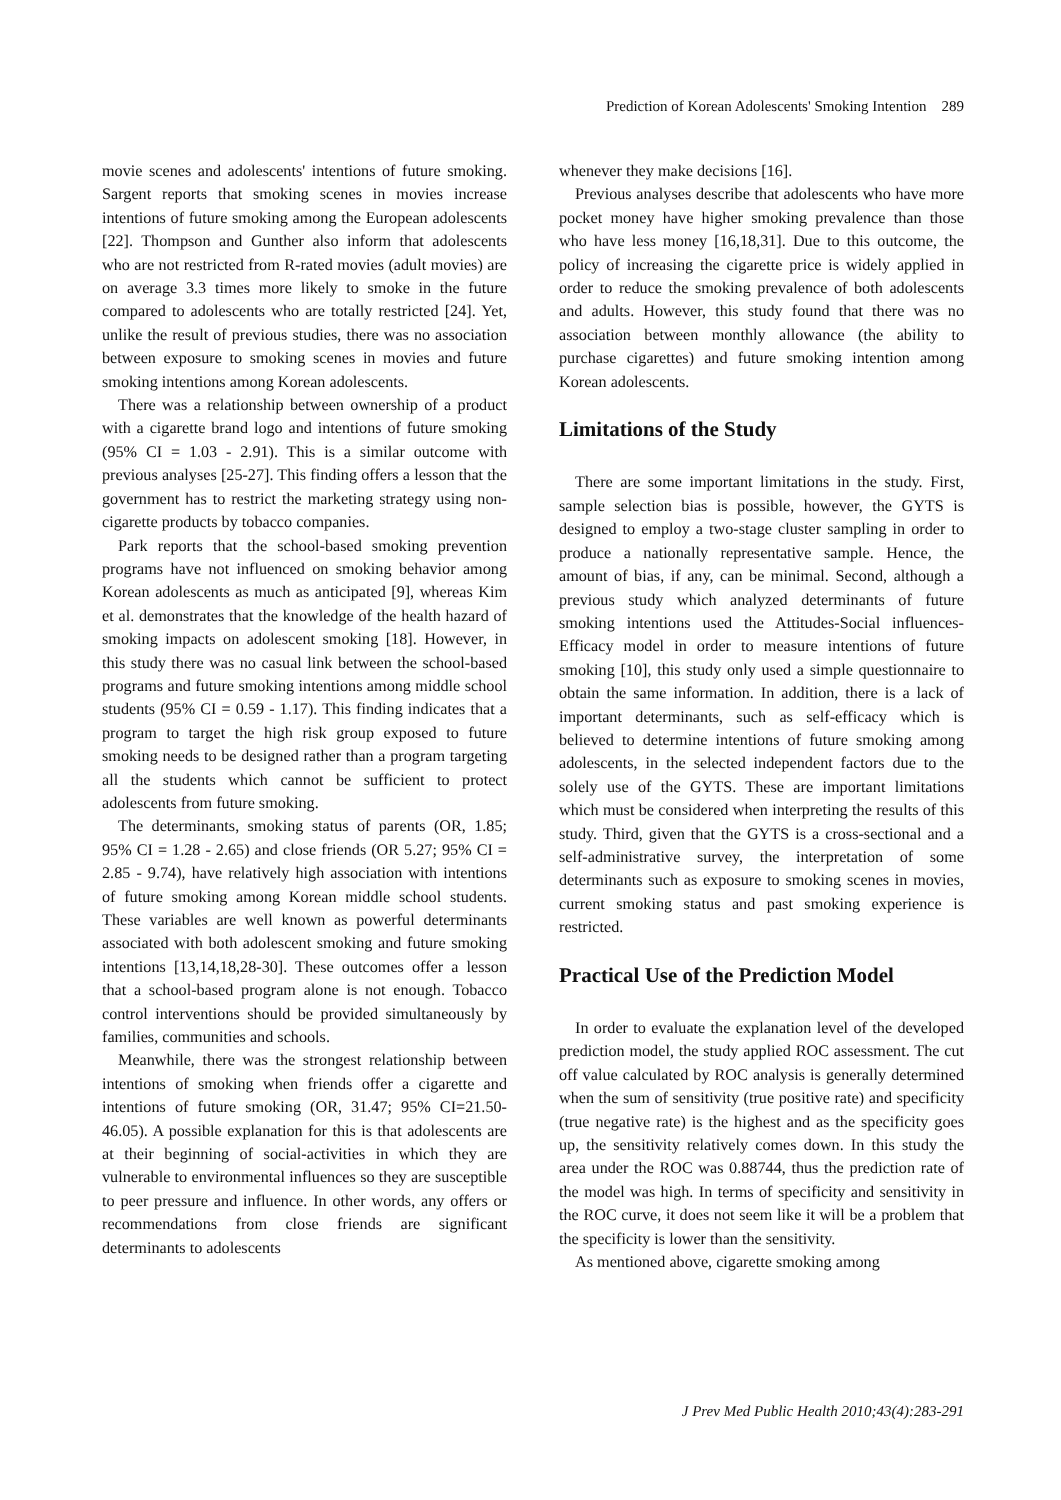Prediction of Korean Adolescents' Smoking Intention 289
movie scenes and adolescents' intentions of future smoking. Sargent reports that smoking scenes in movies increase intentions of future smoking among the European adolescents [22]. Thompson and Gunther also inform that adolescents who are not restricted from R-rated movies (adult movies) are on average 3.3 times more likely to smoke in the future compared to adolescents who are totally restricted [24]. Yet, unlike the result of previous studies, there was no association between exposure to smoking scenes in movies and future smoking intentions among Korean adolescents.
There was a relationship between ownership of a product with a cigarette brand logo and intentions of future smoking (95% CI = 1.03 - 2.91). This is a similar outcome with previous analyses [25-27]. This finding offers a lesson that the government has to restrict the marketing strategy using non-cigarette products by tobacco companies.
Park reports that the school-based smoking prevention programs have not influenced on smoking behavior among Korean adolescents as much as anticipated [9], whereas Kim et al. demonstrates that the knowledge of the health hazard of smoking impacts on adolescent smoking [18]. However, in this study there was no casual link between the school-based programs and future smoking intentions among middle school students (95% CI = 0.59 - 1.17). This finding indicates that a program to target the high risk group exposed to future smoking needs to be designed rather than a program targeting all the students which cannot be sufficient to protect adolescents from future smoking.
The determinants, smoking status of parents (OR, 1.85; 95% CI = 1.28 - 2.65) and close friends (OR 5.27; 95% CI = 2.85 - 9.74), have relatively high association with intentions of future smoking among Korean middle school students. These variables are well known as powerful determinants associated with both adolescent smoking and future smoking intentions [13,14,18,28-30]. These outcomes offer a lesson that a school-based program alone is not enough. Tobacco control interventions should be provided simultaneously by families, communities and schools.
Meanwhile, there was the strongest relationship between intentions of smoking when friends offer a cigarette and intentions of future smoking (OR, 31.47; 95% CI=21.50-46.05). A possible explanation for this is that adolescents are at their beginning of social-activities in which they are vulnerable to environmental influences so they are susceptible to peer pressure and influence. In other words, any offers or recommendations from close friends are significant determinants to adolescents
whenever they make decisions [16].
Previous analyses describe that adolescents who have more pocket money have higher smoking prevalence than those who have less money [16,18,31]. Due to this outcome, the policy of increasing the cigarette price is widely applied in order to reduce the smoking prevalence of both adolescents and adults. However, this study found that there was no association between monthly allowance (the ability to purchase cigarettes) and future smoking intention among Korean adolescents.
Limitations of the Study
There are some important limitations in the study. First, sample selection bias is possible, however, the GYTS is designed to employ a two-stage cluster sampling in order to produce a nationally representative sample. Hence, the amount of bias, if any, can be minimal. Second, although a previous study which analyzed determinants of future smoking intentions used the Attitudes-Social influences-Efficacy model in order to measure intentions of future smoking [10], this study only used a simple questionnaire to obtain the same information. In addition, there is a lack of important determinants, such as self-efficacy which is believed to determine intentions of future smoking among adolescents, in the selected independent factors due to the solely use of the GYTS. These are important limitations which must be considered when interpreting the results of this study. Third, given that the GYTS is a cross-sectional and a self-administrative survey, the interpretation of some determinants such as exposure to smoking scenes in movies, current smoking status and past smoking experience is restricted.
Practical Use of the Prediction Model
In order to evaluate the explanation level of the developed prediction model, the study applied ROC assessment. The cut off value calculated by ROC analysis is generally determined when the sum of sensitivity (true positive rate) and specificity (true negative rate) is the highest and as the specificity goes up, the sensitivity relatively comes down. In this study the area under the ROC was 0.88744, thus the prediction rate of the model was high. In terms of specificity and sensitivity in the ROC curve, it does not seem like it will be a problem that the specificity is lower than the sensitivity.
As mentioned above, cigarette smoking among
J Prev Med Public Health 2010;43(4):283-291